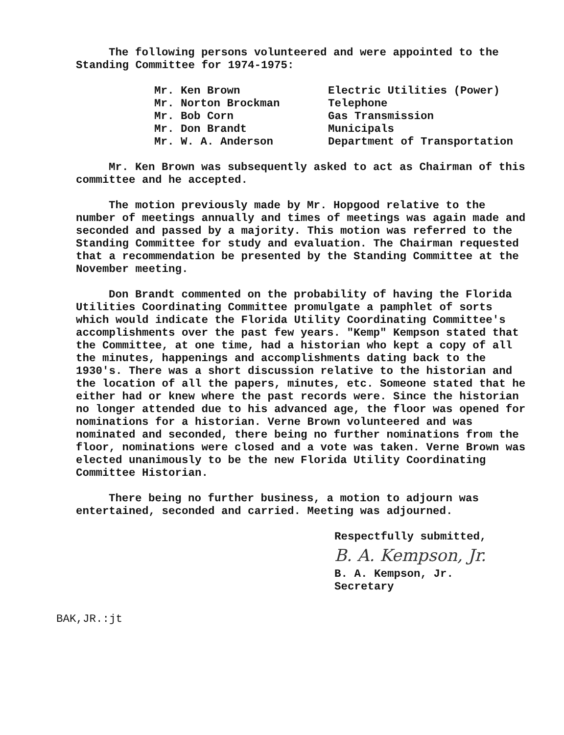The following persons volunteered and were appointed to the
Standing Committee for 1974-1975:
| Mr. Ken Brown | Electric Utilities (Power) |
| Mr. Norton Brockman | Telephone |
| Mr. Bob Corn | Gas Transmission |
| Mr. Don Brandt | Municipals |
| Mr. W. A. Anderson | Department of Transportation |
Mr. Ken Brown was subsequently asked to act as Chairman of this committee and he accepted.
The motion previously made by Mr. Hopgood relative to the number of meetings annually and times of meetings was again made and seconded and passed by a majority. This motion was referred to the Standing Committee for study and evaluation. The Chairman requested that a recommendation be presented by the Standing Committee at the November meeting.
Don Brandt commented on the probability of having the Florida Utilities Coordinating Committee promulgate a pamphlet of sorts which would indicate the Florida Utility Coordinating Committee's accomplishments over the past few years. "Kemp" Kempson stated that the Committee, at one time, had a historian who kept a copy of all the minutes, happenings and accomplishments dating back to the 1930's. There was a short discussion relative to the historian and the location of all the papers, minutes, etc. Someone stated that he either had or knew where the past records were. Since the historian no longer attended due to his advanced age, the floor was opened for nominations for a historian. Verne Brown volunteered and was nominated and seconded, there being no further nominations from the floor, nominations were closed and a vote was taken. Verne Brown was elected unanimously to be the new Florida Utility Coordinating Committee Historian.
There being no further business, a motion to adjourn was entertained, seconded and carried. Meeting was adjourned.
Respectfully submitted,
B. A. Kempson, Jr.
B. A. Kempson, Jr.
Secretary
BAK,JR.:jt